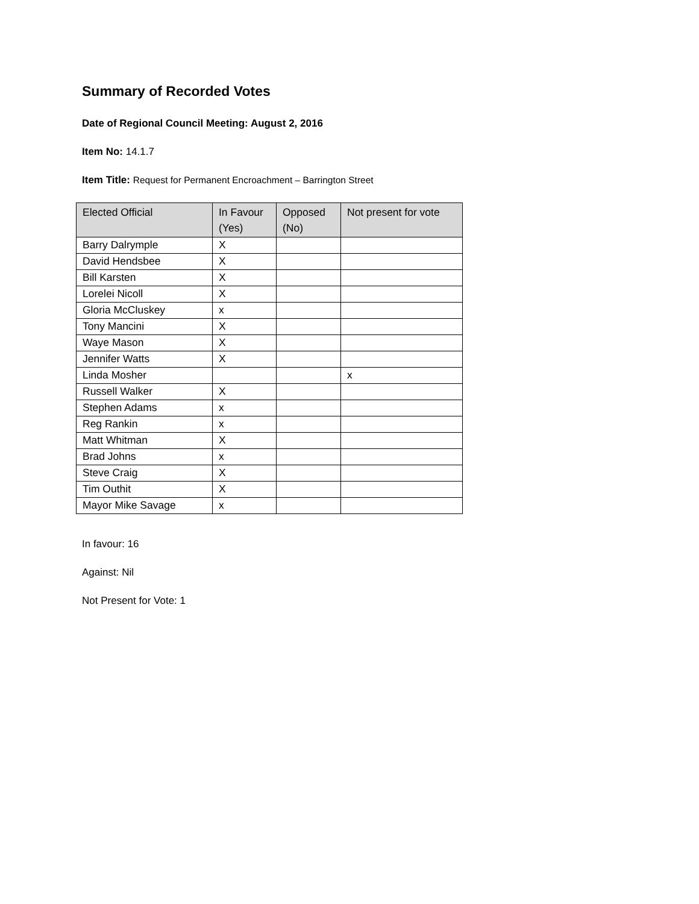Summary of Recorded Votes
Date of Regional Council Meeting: August 2, 2016
Item No: 14.1.7
Item Title: Request for Permanent Encroachment – Barrington Street
| Elected Official | In Favour (Yes) | Opposed (No) | Not present for vote |
| --- | --- | --- | --- |
| Barry Dalrymple | X | | |
| David Hendsbee | X | | |
| Bill Karsten | X | | |
| Lorelei Nicoll | X | | |
| Gloria McCluskey | x | | |
| Tony Mancini | X | | |
| Waye Mason | X | | |
| Jennifer Watts | X | | |
| Linda Mosher | | | x |
| Russell Walker | X | | |
| Stephen Adams | x | | |
| Reg Rankin | x | | |
| Matt Whitman | X | | |
| Brad Johns | x | | |
| Steve Craig | X | | |
| Tim Outhit | X | | |
| Mayor Mike Savage | x | | |
In favour: 16
Against: Nil
Not Present for Vote: 1